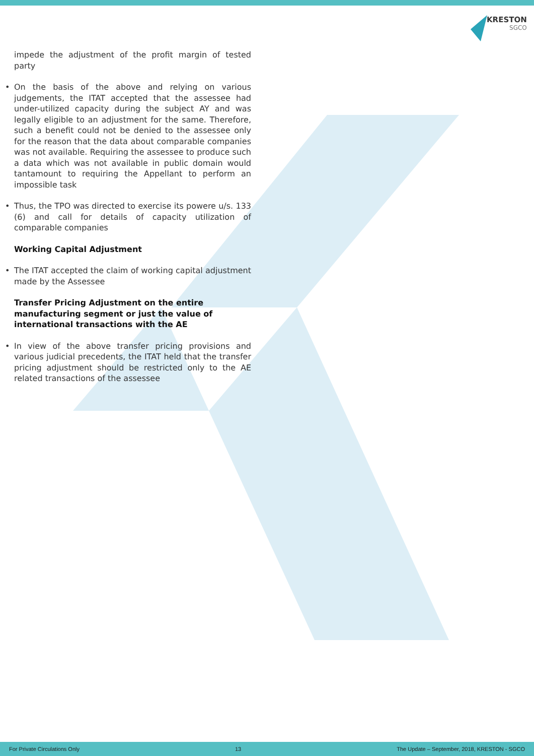KRESTON
SGCO
impede the adjustment of the profit margin of tested party
• On the basis of the above and relying on various judgements, the ITAT accepted that the assessee had under-utilized capacity during the subject AY and was legally eligible to an adjustment for the same. Therefore, such a benefit could not be denied to the assessee only for the reason that the data about comparable companies was not available. Requiring the assessee to produce such a data which was not available in public domain would tantamount to requiring the Appellant to perform an impossible task
• Thus, the TPO was directed to exercise its powere u/s. 133 (6) and call for details of capacity utilization of comparable companies
Working Capital Adjustment
• The ITAT accepted the claim of working capital adjustment made by the Assessee
Transfer Pricing Adjustment on the entire manufacturing segment or just the value of international transactions with the AE
• In view of the above transfer pricing provisions and various judicial precedents, the ITAT held that the transfer pricing adjustment should be restricted only to the AE related transactions of the assessee
For Private Circulations Only 13 The Update – September, 2018, KRESTON - SGCO